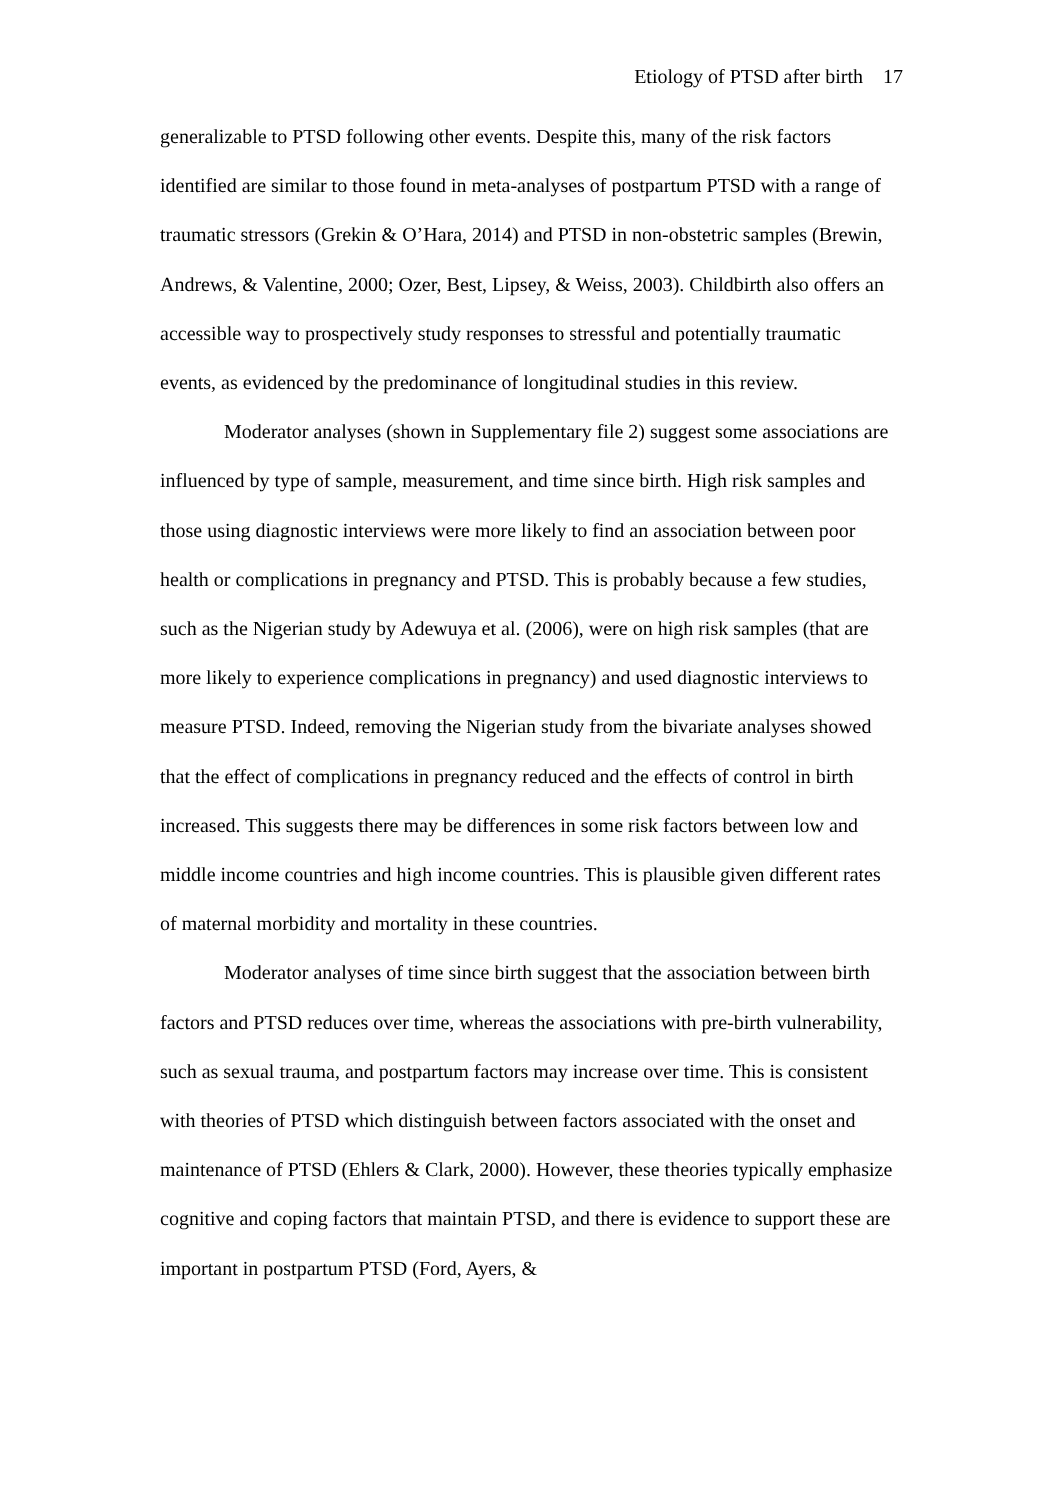Etiology of PTSD after birth 17
generalizable to PTSD following other events. Despite this, many of the risk factors identified are similar to those found in meta-analyses of postpartum PTSD with a range of traumatic stressors (Grekin & O’Hara, 2014) and PTSD in non-obstetric samples (Brewin, Andrews, & Valentine, 2000; Ozer, Best, Lipsey, & Weiss, 2003). Childbirth also offers an accessible way to prospectively study responses to stressful and potentially traumatic events, as evidenced by the predominance of longitudinal studies in this review.
Moderator analyses (shown in Supplementary file 2) suggest some associations are influenced by type of sample, measurement, and time since birth. High risk samples and those using diagnostic interviews were more likely to find an association between poor health or complications in pregnancy and PTSD. This is probably because a few studies, such as the Nigerian study by Adewuya et al. (2006), were on high risk samples (that are more likely to experience complications in pregnancy) and used diagnostic interviews to measure PTSD. Indeed, removing the Nigerian study from the bivariate analyses showed that the effect of complications in pregnancy reduced and the effects of control in birth increased. This suggests there may be differences in some risk factors between low and middle income countries and high income countries. This is plausible given different rates of maternal morbidity and mortality in these countries.
Moderator analyses of time since birth suggest that the association between birth factors and PTSD reduces over time, whereas the associations with pre-birth vulnerability, such as sexual trauma, and postpartum factors may increase over time. This is consistent with theories of PTSD which distinguish between factors associated with the onset and maintenance of PTSD (Ehlers & Clark, 2000). However, these theories typically emphasize cognitive and coping factors that maintain PTSD, and there is evidence to support these are important in postpartum PTSD (Ford, Ayers, &